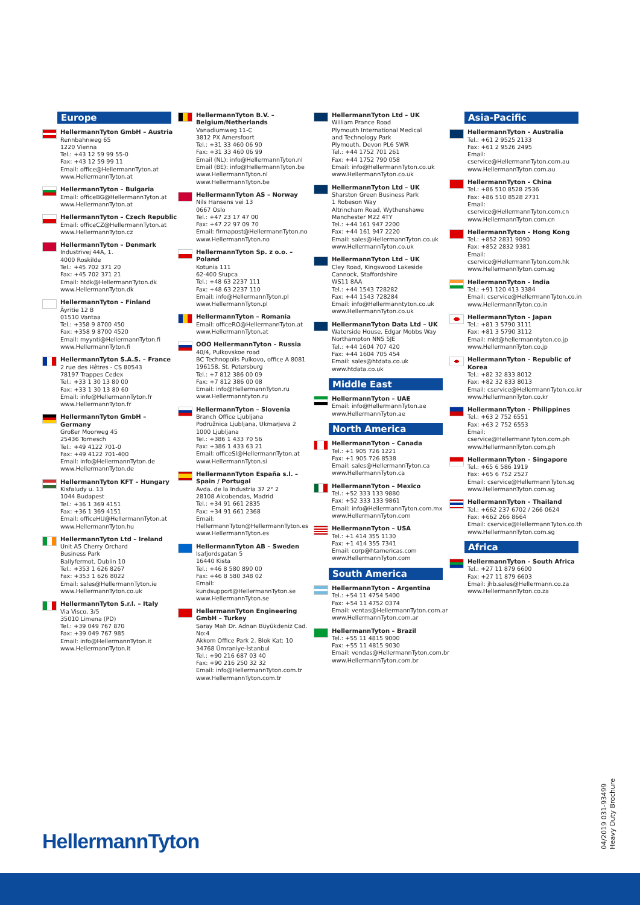Europe
HellermannTyton GmbH – Austria
Rennbahnweg 65
1220 Vienna
Tel.: +43 12 59 99 55-0
Fax: +43 12 59 99 11
Email: office@HellermannTyton.at
www.HellermannTyton.at
HellermannTyton – Bulgaria
Email: officeBG@HellermannTyton.at
www.HellermannTyton.at
HellermannTyton – Czech Republic
Email: officeCZ@HellermannTyton.at
www.HellermannTyton.cz
HellermannTyton – Denmark
Industrivej 44A, 1.
4000 Roskilde
Tel.: +45 702 371 20
Fax: +45 702 371 21
Email: htdk@HellermannTyton.dk
www.HellermannTyton.dk
HellermannTyton – Finland
Äyritie 12 B
01510 Vantaa
Tel.: +358 9 8700 450
Fax: +358 9 8700 4520
Email: myynti@HellermannTyton.fi
www.HellermannTyton.fi
HellermannTyton S.A.S. – France
2 rue des Hêtres - CS 80543
78197 Trappes Cedex
Tel.: +33 1 30 13 80 00
Fax: +33 1 30 13 80 60
Email: info@HellermannTyton.fr
www.HellermannTyton.fr
HellermannTyton GmbH – Germany
Großer Moorweg 45
25436 Tornesch
Tel.: +49 4122 701-0
Fax: +49 4122 701-400
Email: info@HellermannTyton.de
www.HellermannTyton.de
HellermannTyton KFT – Hungary
Kisfaludy u. 13
1044 Budapest
Tel.: +36 1 369 4151
Fax: +36 1 369 4151
Email: officeHU@HellermannTyton.at
www.HellermannTyton.hu
HellermannTyton Ltd – Ireland
Unit A5 Cherry Orchard
Business Park
Ballyfermot, Dublin 10
Tel.: +353 1 626 8267
Fax: +353 1 626 8022
Email: sales@HellermannTyton.ie
www.HellermannTyton.co.uk
HellermannTyton S.r.l. – Italy
Via Visco, 3/5
35010 Limena (PD)
Tel.: +39 049 767 870
Fax: +39 049 767 985
Email: info@HellermannTyton.it
www.HellermannTyton.it
HellermannTyton B.V. – Belgium/Netherlands
Vanadiumweg 11-C
3812 PX Amersfoort
Tel.: +31 33 460 06 90
Fax: +31 33 460 06 99
Email (NL): info@HellermannTyton.nl
Email (BE): info@HellermannTyton.be
www.HellermannTyton.nl
www.HellermannTyton.be
HellermannTyton AS – Norway
Nils Hansens vei 13
0667 Oslo
Tel.: +47 23 17 47 00
Fax: +47 22 97 09 70
Email: firmapost@HellermannTyton.no
www.HellermannTyton.no
HellermannTyton Sp. z o.o. – Poland
Kotunia 111
62-400 Słupca
Tel.: +48 63 2237 111
Fax: +48 63 2237 110
Email: info@HellermannTyton.pl
www.HellermannTyton.pl
HellermannTyton – Romania
Email: officeRO@HellermannTyton.at
www.HellermannTyton.at
OOO HellermannTyton – Russia
40/4, Pulkovskoe road
BC Technopolis Pulkovo, office A 8081
196158, St. Petersburg
Tel.: +7 812 386 00 09
Fax: +7 812 386 00 08
Email: info@HellermannTyton.ru
www.Hellermanntyton.ru
HellermannTyton – Slovenia
Branch Office Ljubljana
Podružnica Ljubljana, Ukmarjeva 2
1000 Ljubljana
Tel.: +386 1 433 70 56
Fax: +386 1 433 63 21
Email: officeSI@HellermannTyton.at
www.HellermannTyton.si
HellermannTyton España s.l. – Spain / Portugal
Avda. de la Industria 37 2° 2
28108 Alcobendas, Madrid
Tel.: +34 91 661 2835
Fax: +34 91 661 2368
Email:
HellermannTyton@HellermannTyton.es
www.HellermannTyton.es
HellermannTyton AB – Sweden
Isafjordsgatan 5
16440 Kista
Tel.: +46 8 580 890 00
Fax: +46 8 580 348 02
Email: kundsupport@HellermannTyton.se
www.HellermannTyton.se
HellermannTyton Engineering GmbH – Turkey
Saray Mah Dr. Adnan Büyükdeniz Cad. No:4
Akkom Office Park 2. Blok Kat: 10
34768 Ümraniye-İstanbul
Tel.: +90 216 687 03 40
Fax: +90 216 250 32 32
Email: info@HellermannTyton.com.tr
www.HellermannTyton.com.tr
HellermannTyton Ltd – UK
William Prance Road
Plymouth International Medical
and Technology Park
Plymouth, Devon PL6 5WR
Tel.: +44 1752 701 261
Fax: +44 1752 790 058
Email: info@HellermannTyton.co.uk
www.HellermannTyton.co.uk
HellermannTyton Ltd – UK
Sharston Green Business Park
1 Robeson Way
Altrincham Road, Wythenshawe
Manchester M22 4TY
Tel.: +44 161 947 2200
Fax: +44 161 947 2220
Email: sales@HellermannTyton.co.uk
www.HellermannTyton.co.uk
HellermannTyton Ltd – UK
Cley Road, Kingswood Lakeside
Cannock, Staffordshire
WS11 8AA
Tel.: +44 1543 728282
Fax: +44 1543 728284
Email: info@Hellermanntyton.co.uk
www.HellermannTyton.co.uk
HellermannTyton Data Ltd – UK
Waterside House, Edgar Mobbs Way
Northampton NN5 5JE
Tel.: +44 1604 707 420
Fax: +44 1604 705 454
Email: sales@htdata.co.uk
www.htdata.co.uk
Middle East
HellermannTyton – UAE
Email: info@HellermannTyton.ae
www.HellermannTyton.ae
North America
HellermannTyton – Canada
Tel.: +1 905 726 1221
Fax: +1 905 726 8538
Email: sales@HellermannTyton.ca
www.HellermannTyton.ca
HellermannTyton – Mexico
Tel.: +52 333 133 9880
Fax: +52 333 133 9861
Email: info@HellermannTyton.com.mx
www.HellermannTyton.com
HellermannTyton – USA
Tel.: +1 414 355 1130
Fax: +1 414 355 7341
Email: corp@htamericas.com
www.HellermannTyton.com
South America
HellermannTyton – Argentina
Tel.: +54 11 4754 5400
Fax: +54 11 4752 0374
Email: ventas@HellermannTyton.com.ar
www.HellermannTyton.com.ar
HellermannTyton – Brazil
Tel.: +55 11 4815 9000
Fax: +55 11 4815 9030
Email: vendas@HellermannTyton.com.br
www.HellermannTyton.com.br
Asia-Pacific
HellermannTyton – Australia
Tel.: +61 2 9525 2133
Fax: +61 2 9526 2495
Email: cservice@HellermannTyton.com.au
www.HellermannTyton.com.au
HellermannTyton – China
Tel.: +86 510 8528 2536
Fax: +86 510 8528 2731
Email: cservice@HellermannTyton.com.cn
www.HellermannTyton.com.cn
HellermannTyton – Hong Kong
Tel.: +852 2831 9090
Fax: +852 2832 9381
Email: cservice@HellermannTyton.com.hk
www.HellermannTyton.com.sg
HellermannTyton – India
Tel.: +91 120 413 3384
Email: cservice@HellermannTyton.co.in
www.HellermannTyton.co.in
HellermannTyton – Japan
Tel.: +81 3 5790 3111
Fax: +81 3 5790 3112
Email: mkt@hellermanntyton.co.jp
www.HellermannTyton.co.jp
HellermannTyton – Republic of Korea
Tel.: +82 32 833 8012
Fax: +82 32 833 8013
Email: cservice@HellermannTyton.co.kr
www.HellermannTyton.co.kr
HellermannTyton – Philippines
Tel.: +63 2 752 6551
Fax: +63 2 752 6553
Email: cservice@HellermannTyton.com.ph
www.HellermannTyton.com.ph
HellermannTyton – Singapore
Tel.: +65 6 586 1919
Fax: +65 6 752 2527
Email: cservice@HellermannTyton.sg
www.HellermannTyton.com.sg
HellermannTyton – Thailand
Tel.: +662 237 6702 / 266 0624
Fax: +662 266 8664
Email: cservice@HellermannTyton.co.th
www.HellermannTyton.com.sg
Africa
HellermannTyton – South Africa
Tel.: +27 11 879 6600
Fax: +27 11 879 6603
Email: jhb.sales@Hellermann.co.za
www.HellermannTyton.co.za
HellermannTyton
04/2019 031-93499
Heavy Duty Brochure